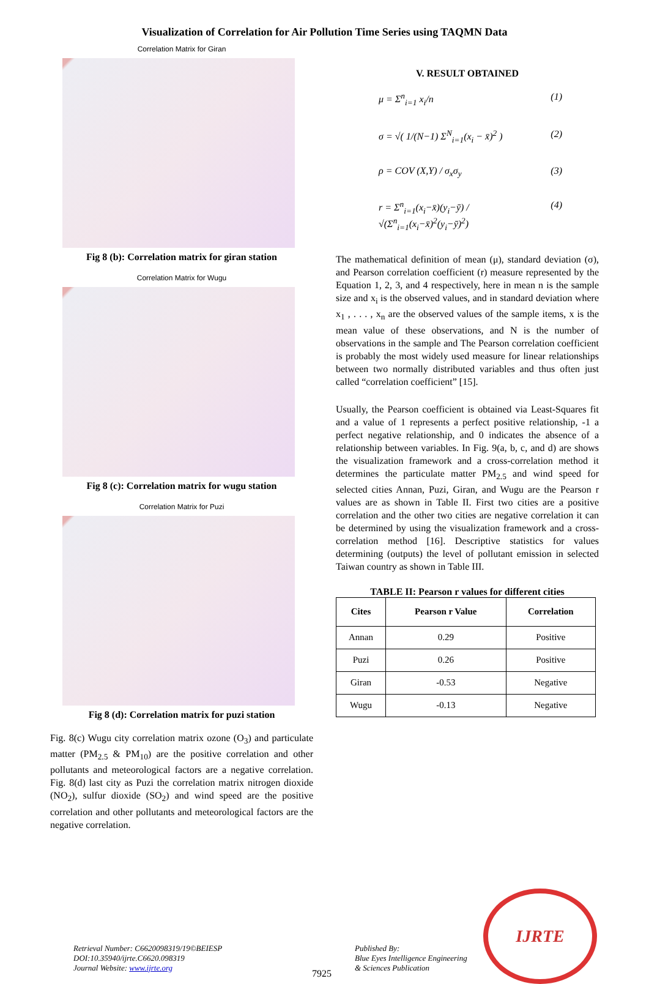Visualization of Correlation for Air Pollution Time Series using TAQMN Data
Correlation Matrix for Giran
Fig 8 (b): Correlation matrix for giran station
Correlation Matrix for Wugu
Fig 8 (c): Correlation matrix for wugu station
Correlation Matrix for Puzi
Fig 8 (d): Correlation matrix for puzi station
Fig. 8(c) Wugu city correlation matrix ozone (O<sub>3</sub>) and particulate matter (PM<sub>2.5</sub> & PM<sub>10</sub>) are the positive correlation and other pollutants and meteorological factors are a negative correlation. Fig. 8(d) last city as Puzi the correlation matrix nitrogen dioxide (NO<sub>2</sub>), sulfur dioxide (SO<sub>2</sub>) and wind speed are the positive correlation and other pollutants and meteorological factors are the negative correlation.
V. RESULT OBTAINED
μ = Σ<sup>n</sup><sub>i=1</sub> x<sub>i</sub>/n (1)
σ = √( 1/(N−1) Σ<sup>N</sup><sub>i=1</sub>(x<sub>i</sub> − x̄)<sup>2</sup> ) (2)
ρ = COV (X,Y) / σ<sub>x</sub>σ<sub>y</sub> (3)
r = Σ<sup>n</sup><sub>i=1</sub>(x<sub>i</sub>−x̄)(y<sub>i</sub>−ȳ) / √(Σ<sup>n</sup><sub>i=1</sub>(x<sub>i</sub>−x̄)<sup>2</sup>(y<sub>i</sub>−ȳ)<sup>2</sup>) (4)
The mathematical definition of mean (μ), standard deviation (σ), and Pearson correlation coefficient (r) measure represented by the Equation 1, 2, 3, and 4 respectively, here in mean n is the sample size and x<sub>i</sub> is the observed values, and in standard deviation where x<sub>1</sub> , . . . , x<sub>n</sub> are the observed values of the sample items, x is the mean value of these observations, and N is the number of observations in the sample and The Pearson correlation coefficient is probably the most widely used measure for linear relationships between two normally distributed variables and thus often just called “correlation coefficient” [15].
Usually, the Pearson coefficient is obtained via Least-Squares fit and a value of 1 represents a perfect positive relationship, -1 a perfect negative relationship, and 0 indicates the absence of a relationship between variables. In Fig. 9(a, b, c, and d) are shows the visualization framework and a cross-correlation method it determines the particulate matter PM<sub>2.5</sub> and wind speed for selected cities Annan, Puzi, Giran, and Wugu are the Pearson r values are as shown in Table II. First two cities are a positive correlation and the other two cities are negative correlation it can be determined by using the visualization framework and a cross-correlation method [16]. Descriptive statistics for values determining (outputs) the level of pollutant emission in selected Taiwan country as shown in Table III.
TABLE II: Pearson r values for different cities
| Cites | Pearson r Value | Correlation |
| --- | --- | --- |
| Annan | 0.29 | Positive |
| Puzi | 0.26 | Positive |
| Giran | -0.53 | Negative |
| Wugu | -0.13 | Negative |
Retrieval Number: C6620098319/19©BEIESP
DOI:10.35940/ijrte.C6620.098319
Journal Website: www.ijrte.org
7925
Published By:
Blue Eyes Intelligence Engineering
& Sciences Publication
IJRTE